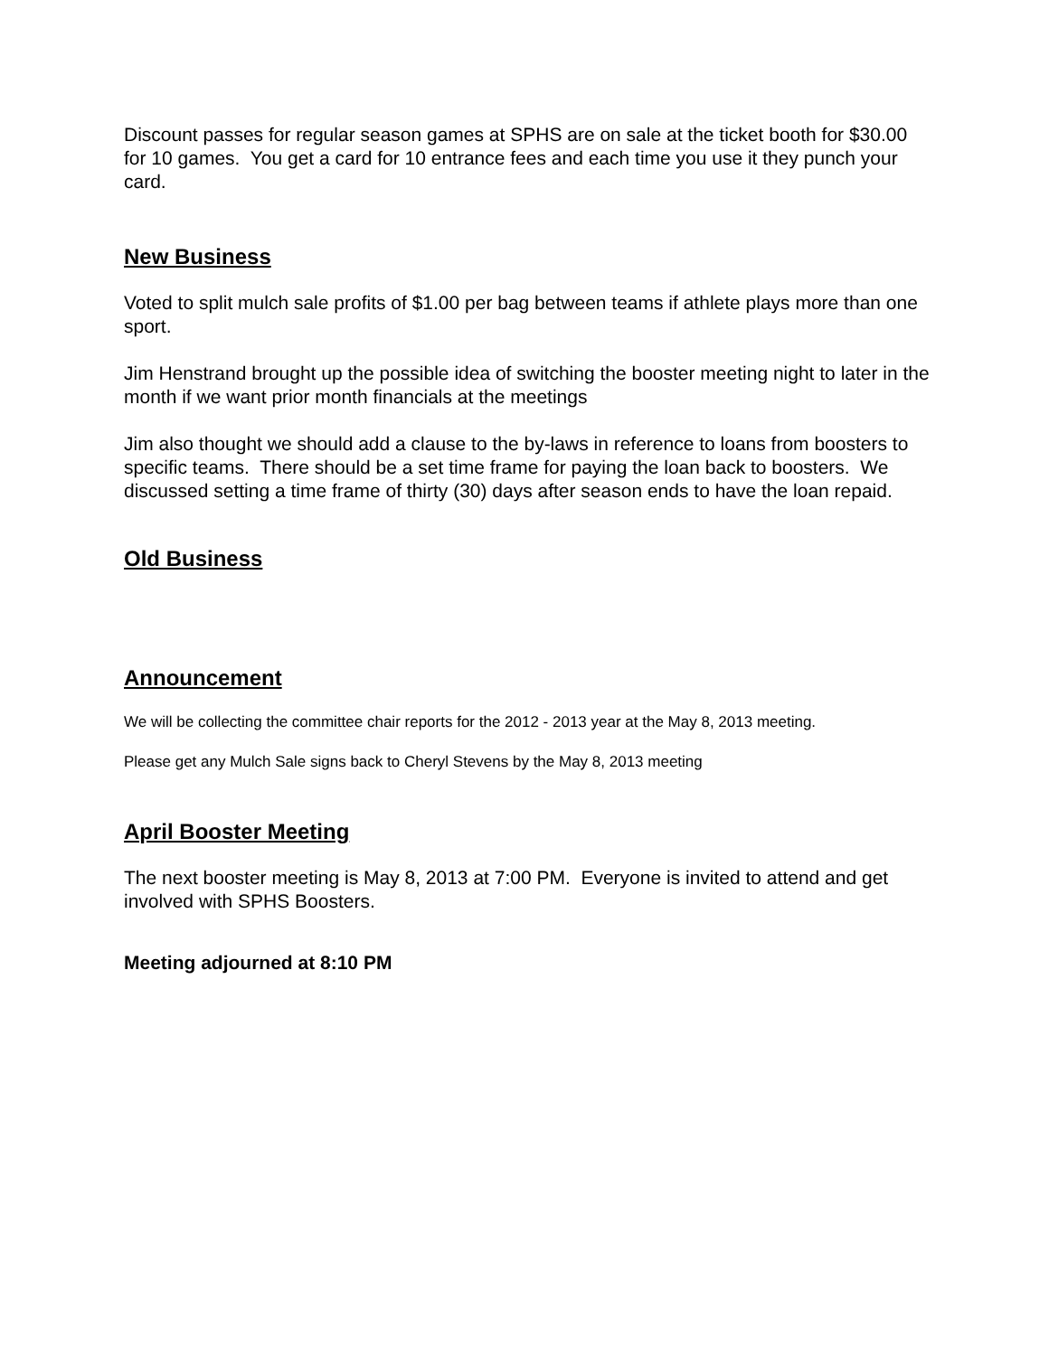Discount passes for regular season games at SPHS are on sale at the ticket booth for $30.00 for 10 games. You get a card for 10 entrance fees and each time you use it they punch your card.
New Business
Voted to split mulch sale profits of $1.00 per bag between teams if athlete plays more than one sport.
Jim Henstrand brought up the possible idea of switching the booster meeting night to later in the month if we want prior month financials at the meetings
Jim also thought we should add a clause to the by-laws in reference to loans from boosters to specific teams. There should be a set time frame for paying the loan back to boosters. We discussed setting a time frame of thirty (30) days after season ends to have the loan repaid.
Old Business
Announcement
We will be collecting the committee chair reports for the 2012 - 2013 year at the May 8, 2013 meeting.
Please get any Mulch Sale signs back to Cheryl Stevens by the May 8, 2013 meeting
April Booster Meeting
The next booster meeting is May 8, 2013 at 7:00 PM. Everyone is invited to attend and get involved with SPHS Boosters.
Meeting adjourned at 8:10 PM